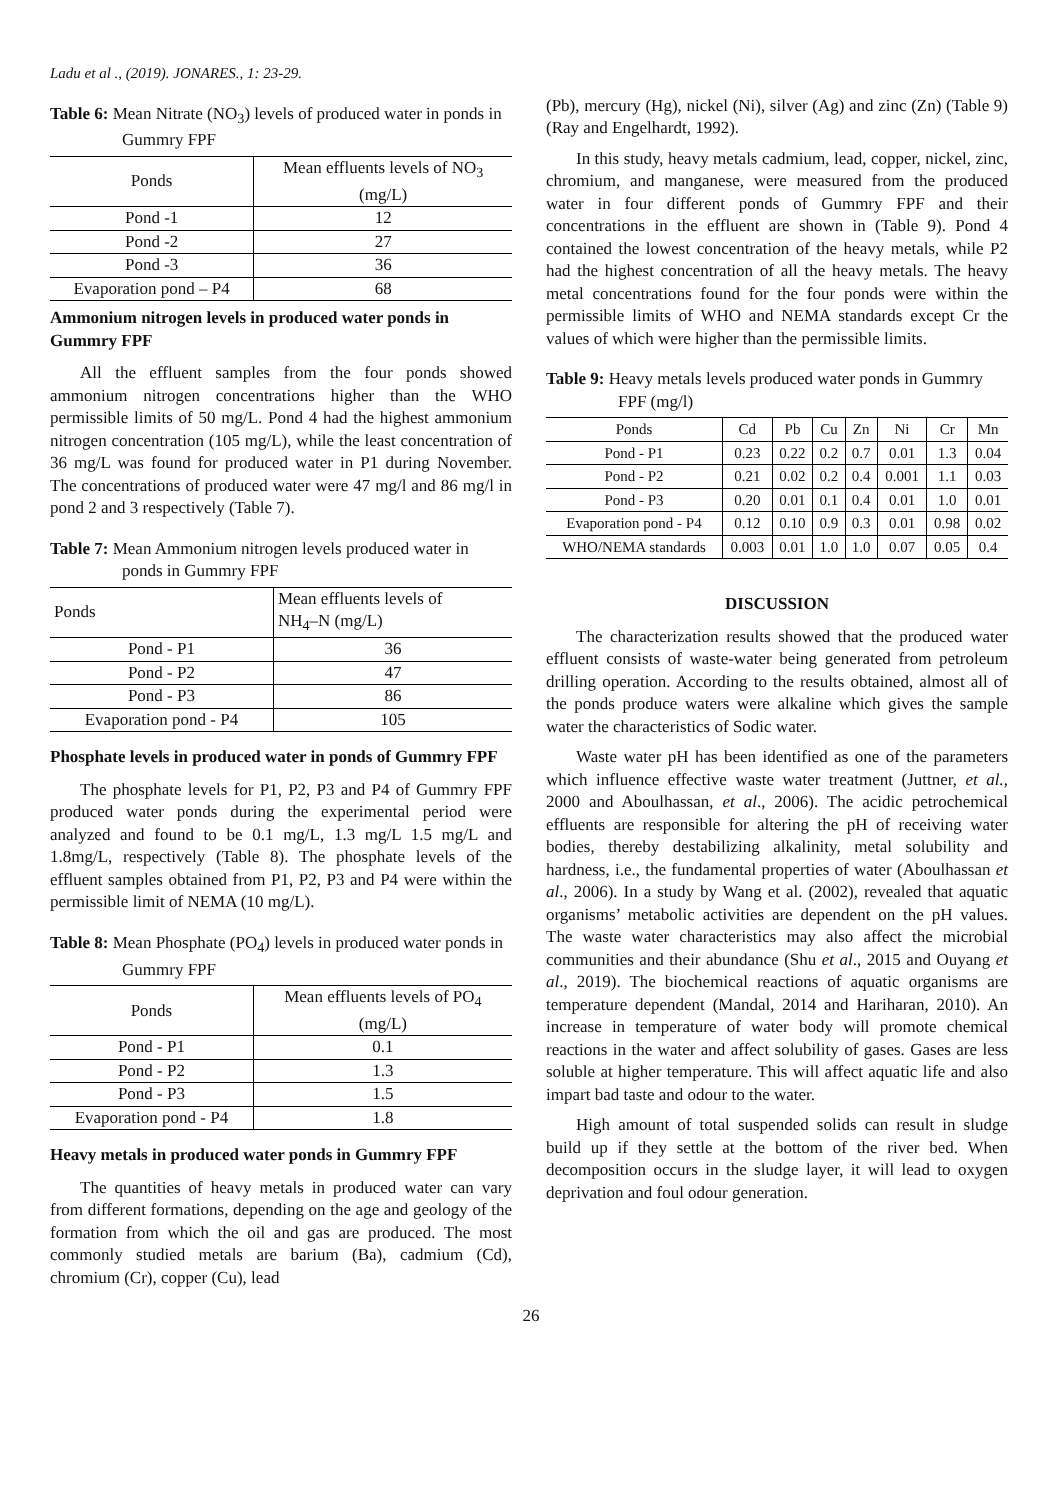Ladu et al ., (2019). JONARES., 1: 23-29.
Table 6: Mean Nitrate (NO<sub>3</sub>) levels of produced water in ponds in Gummry FPF
| Ponds | Mean effluents levels of NO<sub>3</sub> (mg/L) |
| --- | --- |
| Pond -1 | 12 |
| Pond -2 | 27 |
| Pond -3 | 36 |
| Evaporation pond – P4 | 68 |
Ammonium nitrogen levels in produced water ponds in Gummry FPF
All the effluent samples from the four ponds showed ammonium nitrogen concentrations higher than the WHO permissible limits of 50 mg/L. Pond 4 had the highest ammonium nitrogen concentration (105 mg/L), while the least concentration of 36 mg/L was found for produced water in P1 during November. The concentrations of produced water were 47 mg/l and 86 mg/l in pond 2 and 3 respectively (Table 7).
Table 7: Mean Ammonium nitrogen levels produced water in ponds in Gummry FPF
| Ponds | Mean effluents levels of NH<sub>4</sub>–N (mg/L) |
| --- | --- |
| Pond - P1 | 36 |
| Pond - P2 | 47 |
| Pond - P3 | 86 |
| Evaporation pond - P4 | 105 |
Phosphate levels in produced water in ponds of Gummry FPF
The phosphate levels for P1, P2, P3 and P4 of Gummry FPF produced water ponds during the experimental period were analyzed and found to be 0.1 mg/L, 1.3 mg/L 1.5 mg/L and 1.8mg/L, respectively (Table 8). The phosphate levels of the effluent samples obtained from P1, P2, P3 and P4 were within the permissible limit of NEMA (10 mg/L).
Table 8: Mean Phosphate (PO<sub>4</sub>) levels in produced water ponds in Gummry FPF
| Ponds | Mean effluents levels of PO<sub>4</sub> (mg/L) |
| --- | --- |
| Pond - P1 | 0.1 |
| Pond - P2 | 1.3 |
| Pond - P3 | 1.5 |
| Evaporation pond - P4 | 1.8 |
Heavy metals in produced water ponds in Gummry FPF
The quantities of heavy metals in produced water can vary from different formations, depending on the age and geology of the formation from which the oil and gas are produced. The most commonly studied metals are barium (Ba), cadmium (Cd), chromium (Cr), copper (Cu), lead
(Pb), mercury (Hg), nickel (Ni), silver (Ag) and zinc (Zn) (Table 9) (Ray and Engelhardt, 1992).
In this study, heavy metals cadmium, lead, copper, nickel, zinc, chromium, and manganese, were measured from the produced water in four different ponds of Gummry FPF and their concentrations in the effluent are shown in (Table 9). Pond 4 contained the lowest concentration of the heavy metals, while P2 had the highest concentration of all the heavy metals. The heavy metal concentrations found for the four ponds were within the permissible limits of WHO and NEMA standards except Cr the values of which were higher than the permissible limits.
Table 9: Heavy metals levels produced water ponds in Gummry FPF (mg/l)
| Ponds | Cd | Pb | Cu | Zn | Ni | Cr | Mn |
| --- | --- | --- | --- | --- | --- | --- | --- |
| Pond - P1 | 0.23 | 0.22 | 0.2 | 0.7 | 0.01 | 1.3 | 0.04 |
| Pond - P2 | 0.21 | 0.02 | 0.2 | 0.4 | 0.001 | 1.1 | 0.03 |
| Pond - P3 | 0.20 | 0.01 | 0.1 | 0.4 | 0.01 | 1.0 | 0.01 |
| Evaporation pond - P4 | 0.12 | 0.10 | 0.9 | 0.3 | 0.01 | 0.98 | 0.02 |
| WHO/NEMA standards | 0.003 | 0.01 | 1.0 | 1.0 | 0.07 | 0.05 | 0.4 |
DISCUSSION
The characterization results showed that the produced water effluent consists of waste-water being generated from petroleum drilling operation. According to the results obtained, almost all of the ponds produce waters were alkaline which gives the sample water the characteristics of Sodic water.
Waste water pH has been identified as one of the parameters which influence effective waste water treatment (Juttner, et al., 2000 and Aboulhassan, et al., 2006). The acidic petrochemical effluents are responsible for altering the pH of receiving water bodies, thereby destabilizing alkalinity, metal solubility and hardness, i.e., the fundamental properties of water (Aboulhassan et al., 2006). In a study by Wang et al. (2002), revealed that aquatic organisms’ metabolic activities are dependent on the pH values. The waste water characteristics may also affect the microbial communities and their abundance (Shu et al., 2015 and Ouyang et al., 2019). The biochemical reactions of aquatic organisms are temperature dependent (Mandal, 2014 and Hariharan, 2010). An increase in temperature of water body will promote chemical reactions in the water and affect solubility of gases. Gases are less soluble at higher temperature. This will affect aquatic life and also impart bad taste and odour to the water.
High amount of total suspended solids can result in sludge build up if they settle at the bottom of the river bed. When decomposition occurs in the sludge layer, it will lead to oxygen deprivation and foul odour generation.
26